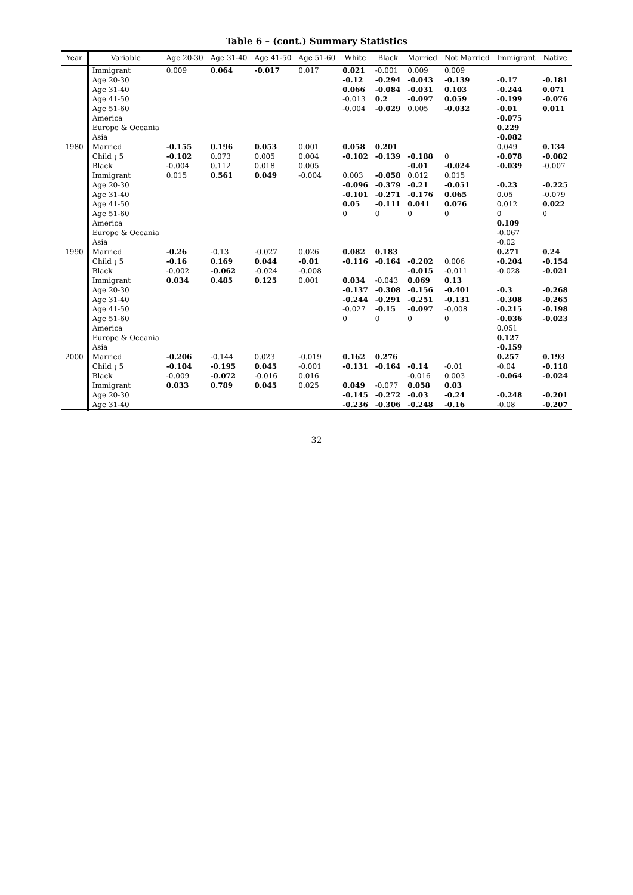Table 6 – (cont.) Summary Statistics
| Year | Variable | Age 20-30 | Age 31-40 | Age 41-50 | Age 51-60 | White | Black | Married | Not Married | Immigrant | Native |
| --- | --- | --- | --- | --- | --- | --- | --- | --- | --- | --- | --- |
| | Immigrant | 0.009 | 0.064 | -0.017 | 0.017 | 0.021 | -0.001 | 0.009 | 0.009 | | |
| | Age 20-30 | | | | | -0.12 | -0.294 | -0.043 | -0.139 | -0.17 | -0.181 |
| | Age 31-40 | | | | | 0.066 | -0.084 | -0.031 | 0.103 | -0.244 | 0.071 |
| | Age 41-50 | | | | | -0.013 | 0.2 | -0.097 | 0.059 | -0.199 | -0.076 |
| | Age 51-60 | | | | | -0.004 | -0.029 | 0.005 | -0.032 | -0.01 | 0.011 |
| | America | | | | | | | | | -0.075 | |
| | Europe & Oceania | | | | | | | | | 0.229 | |
| | Asia | | | | | | | | | -0.082 | |
| 1980 | Married | -0.155 | 0.196 | 0.053 | 0.001 | 0.058 | 0.201 | | | 0.049 | 0.134 |
| | Child ¡ 5 | -0.102 | 0.073 | 0.005 | 0.004 | -0.102 | -0.139 | -0.188 | 0 | -0.078 | -0.082 |
| | Black | -0.004 | 0.112 | 0.018 | 0.005 | | | -0.01 | -0.024 | -0.039 | -0.007 |
| | Immigrant | 0.015 | 0.561 | 0.049 | -0.004 | 0.003 | -0.058 | 0.012 | 0.015 | | |
| | Age 20-30 | | | | | -0.096 | -0.379 | -0.21 | -0.051 | -0.23 | -0.225 |
| | Age 31-40 | | | | | -0.101 | -0.271 | -0.176 | 0.065 | 0.05 | -0.079 |
| | Age 41-50 | | | | | 0.05 | -0.111 | 0.041 | 0.076 | 0.012 | 0.022 |
| | Age 51-60 | | | | | 0 | 0 | 0 | 0 | 0 | 0 |
| | America | | | | | | | | | 0.109 | |
| | Europe & Oceania | | | | | | | | | -0.067 | |
| | Asia | | | | | | | | | -0.02 | |
| 1990 | Married | -0.26 | -0.13 | -0.027 | 0.026 | 0.082 | 0.183 | | | 0.271 | 0.24 |
| | Child ¡ 5 | -0.16 | 0.169 | 0.044 | -0.01 | -0.116 | -0.164 | -0.202 | 0.006 | -0.204 | -0.154 |
| | Black | -0.002 | -0.062 | -0.024 | -0.008 | | | -0.015 | -0.011 | -0.028 | -0.021 |
| | Immigrant | 0.034 | 0.485 | 0.125 | 0.001 | 0.034 | -0.043 | 0.069 | 0.13 | | |
| | Age 20-30 | | | | | -0.137 | -0.308 | -0.156 | -0.401 | -0.3 | -0.268 |
| | Age 31-40 | | | | | -0.244 | -0.291 | -0.251 | -0.131 | -0.308 | -0.265 |
| | Age 41-50 | | | | | -0.027 | -0.15 | -0.097 | -0.008 | -0.215 | -0.198 |
| | Age 51-60 | | | | | 0 | 0 | 0 | 0 | -0.036 | -0.023 |
| | America | | | | | | | | | 0.051 | |
| | Europe & Oceania | | | | | | | | | 0.127 | |
| | Asia | | | | | | | | | -0.159 | |
| 2000 | Married | -0.206 | -0.144 | 0.023 | -0.019 | 0.162 | 0.276 | | | 0.257 | 0.193 |
| | Child ¡ 5 | -0.104 | -0.195 | 0.045 | -0.001 | -0.131 | -0.164 | -0.14 | -0.01 | -0.04 | -0.118 |
| | Black | -0.009 | -0.072 | -0.016 | 0.016 | | | -0.016 | 0.003 | -0.064 | -0.024 |
| | Immigrant | 0.033 | 0.789 | 0.045 | 0.025 | 0.049 | -0.077 | 0.058 | 0.03 | | |
| | Age 20-30 | | | | | -0.145 | -0.272 | -0.03 | -0.24 | -0.248 | -0.201 |
| | Age 31-40 | | | | | -0.236 | -0.306 | -0.248 | -0.16 | -0.08 | -0.207 |
32